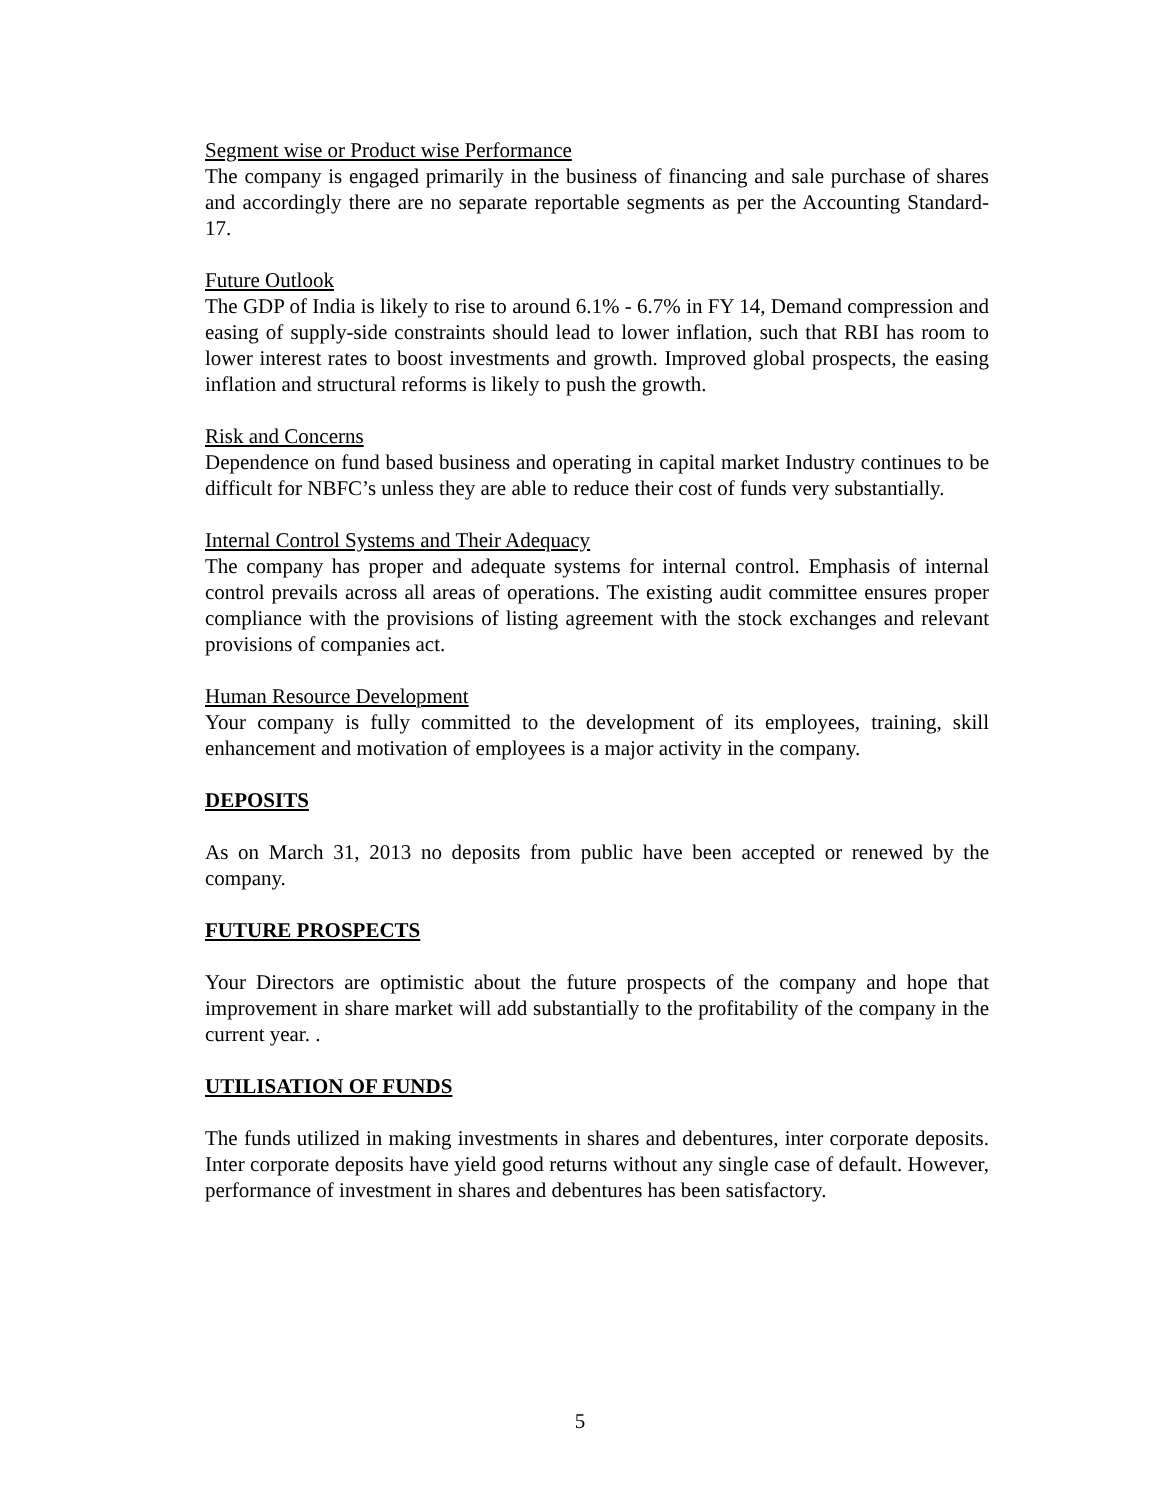Segment wise or Product wise Performance
The company is engaged primarily in the business of financing and sale purchase of shares and accordingly there are no separate reportable segments as per the Accounting Standard-17.
Future Outlook
The GDP of India is likely to rise to around 6.1% - 6.7% in FY 14, Demand compression and easing of supply-side constraints should lead to lower inflation, such that RBI has room to lower interest rates to boost investments and growth. Improved global prospects, the easing inflation and structural reforms is likely to push the growth.
Risk and Concerns
Dependence on fund based business and operating in capital market Industry continues to be difficult for NBFC’s unless they are able to reduce their cost of funds very substantially.
Internal Control Systems and Their Adequacy
The company has proper and adequate systems for internal control. Emphasis of internal control prevails across all areas of operations. The existing audit committee ensures proper compliance with the provisions of listing agreement with the stock exchanges and relevant provisions of companies act.
Human Resource Development
Your company is fully committed to the development of its employees, training, skill enhancement and motivation of employees is a major activity in the company.
DEPOSITS
As on March 31, 2013 no deposits from public have been accepted or renewed by the company.
FUTURE PROSPECTS
Your Directors are optimistic about the future prospects of the company and hope that improvement in share market will add substantially to the profitability of the company in the current year. .
UTILISATION OF FUNDS
The funds utilized in making investments in shares and debentures, inter corporate deposits. Inter corporate deposits have yield good returns without any single case of default. However, performance of investment in shares and debentures has been satisfactory.
5